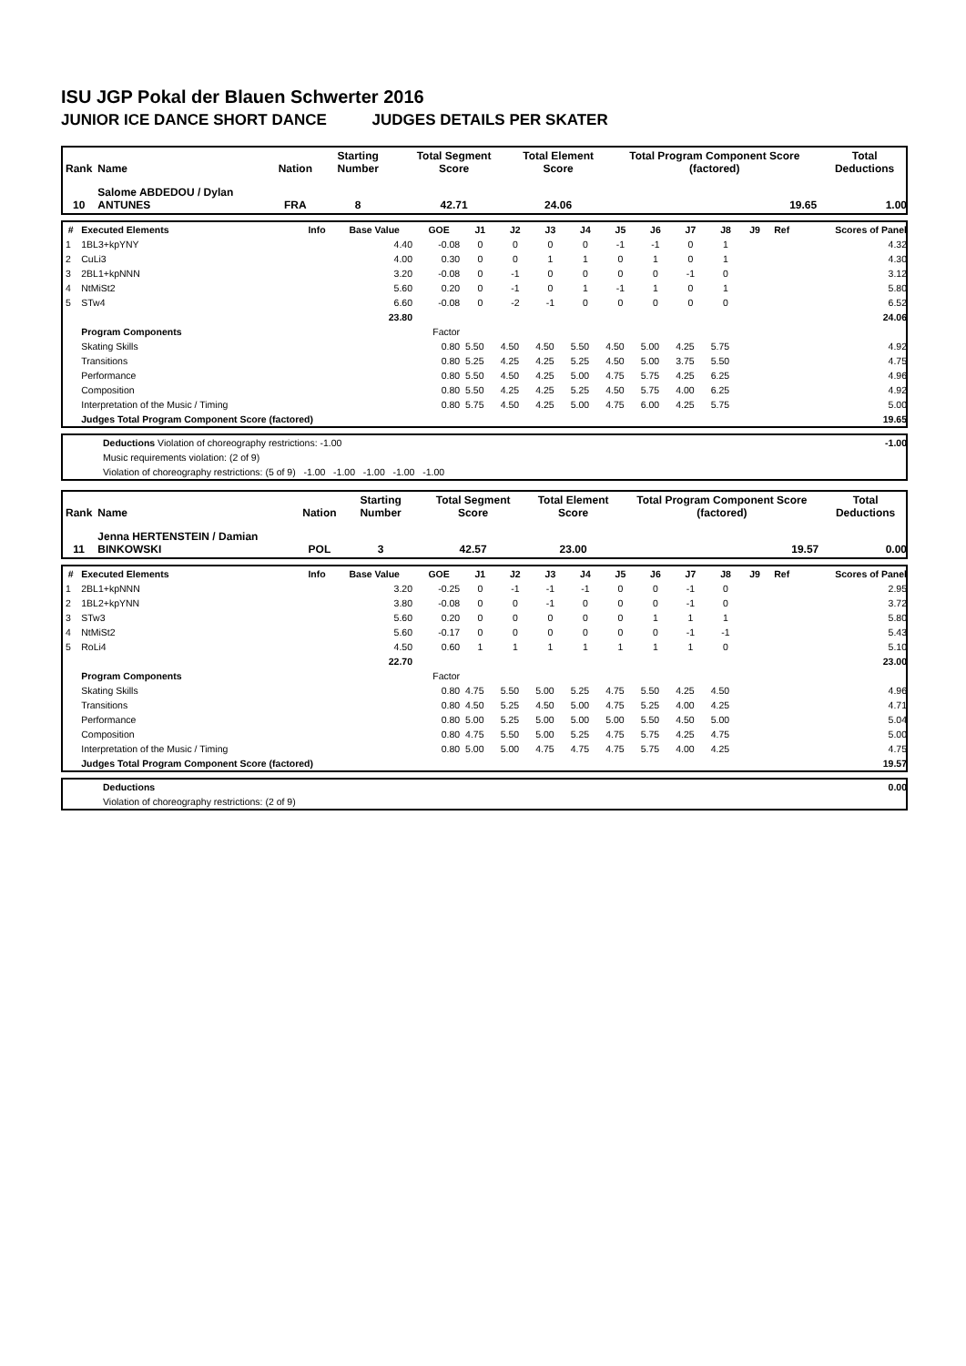ISU JGP Pokal der Blauen Schwerter 2016
JUNIOR ICE DANCE SHORT DANCE JUDGES DETAILS PER SKATER
| Rank | Name | Nation | Starting Number | Total Segment Score | Total Element Score | Total Program Component Score (factored) | Total Deductions |
| --- | --- | --- | --- | --- | --- | --- | --- |
| 10 | Salome ABDEDOU / Dylan ANTUNES | FRA | 8 | 42.71 | 24.06 | 19.65 | 1.00 |
| # | Executed Elements | Info | Base Value | GOE | J1 | J2 | J3 | J4 | J5 | J6 | J7 | J8 | J9 | Ref | Scores of Panel |
| --- | --- | --- | --- | --- | --- | --- | --- | --- | --- | --- | --- | --- | --- | --- | --- |
| 1 | 1BL3+kpYNY | | 4.40 | -0.08 | 0 | 0 | 0 | 0 | -1 | -1 | 0 | 1 | | | 4.32 |
| 2 | CuLi3 | | 4.00 | 0.30 | 0 | 0 | 1 | 1 | 0 | 1 | 0 | 1 | | | 4.30 |
| 3 | 2BL1+kpNNN | | 3.20 | -0.08 | 0 | -1 | 0 | 0 | 0 | 0 | -1 | 0 | | | 3.12 |
| 4 | NtMiSt2 | | 5.60 | 0.20 | 0 | -1 | 0 | 1 | -1 | 1 | 0 | 1 | | | 5.80 |
| 5 | STw4 | | 6.60 | -0.08 | 0 | -2 | -1 | 0 | 0 | 0 | 0 | 0 | | | 6.52 |
| | | | 23.80 | | | | | | | | | | | | 24.06 |
| | Program Components | | | Factor | | | | | | | | | | | |
| | Skating Skills | | | 0.80 | 5.50 | 4.50 | 4.50 | 5.50 | 4.50 | 5.00 | 4.25 | 5.75 | | | 4.92 |
| | Transitions | | | 0.80 | 5.25 | 4.25 | 4.25 | 5.25 | 4.50 | 5.00 | 3.75 | 5.50 | | | 4.75 |
| | Performance | | | 0.80 | 5.50 | 4.50 | 4.25 | 5.00 | 4.75 | 5.75 | 4.25 | 6.25 | | | 4.96 |
| | Composition | | | 0.80 | 5.50 | 4.25 | 4.25 | 5.25 | 4.50 | 5.75 | 4.00 | 6.25 | | | 4.92 |
| | Interpretation of the Music / Timing | | | 0.80 | 5.75 | 4.50 | 4.25 | 5.00 | 4.75 | 6.00 | 4.25 | 5.75 | | | 5.00 |
| | Judges Total Program Component Score (factored) | | | | | | | | | | | | | | 19.65 |
| | Deductions Violation of choreography restrictions: -1.00 | -1.00 |
| | Music requirements violation: (2 of 9) | |
| | Violation of choreography restrictions: (5 of 9) -1.00 -1.00 -1.00 -1.00 -1.00 | |
| Rank | Name | Nation | Starting Number | Total Segment Score | Total Element Score | Total Program Component Score (factored) | Total Deductions |
| --- | --- | --- | --- | --- | --- | --- | --- |
| 11 | Jenna HERTENSTEIN / Damian BINKOWSKI | POL | 3 | 42.57 | 23.00 | 19.57 | 0.00 |
| # | Executed Elements | Info | Base Value | GOE | J1 | J2 | J3 | J4 | J5 | J6 | J7 | J8 | J9 | Ref | Scores of Panel |
| --- | --- | --- | --- | --- | --- | --- | --- | --- | --- | --- | --- | --- | --- | --- | --- |
| 1 | 2BL1+kpNNN | | 3.20 | -0.25 | 0 | -1 | -1 | -1 | 0 | 0 | -1 | 0 | | | 2.95 |
| 2 | 1BL2+kpYNN | | 3.80 | -0.08 | 0 | 0 | -1 | 0 | 0 | 0 | -1 | 0 | | | 3.72 |
| 3 | STw3 | | 5.60 | 0.20 | 0 | 0 | 0 | 0 | 0 | 1 | 1 | 1 | | | 5.80 |
| 4 | NtMiSt2 | | 5.60 | -0.17 | 0 | 0 | 0 | 0 | 0 | 0 | -1 | -1 | | | 5.43 |
| 5 | RoLi4 | | 4.50 | 0.60 | 1 | 1 | 1 | 1 | 1 | 1 | 1 | 0 | | | 5.10 |
| | | | 22.70 | | | | | | | | | | | | 23.00 |
| | Program Components | | | Factor | | | | | | | | | | | |
| | Skating Skills | | | 0.80 | 4.75 | 5.50 | 5.00 | 5.25 | 4.75 | 5.50 | 4.25 | 4.50 | | | 4.96 |
| | Transitions | | | 0.80 | 4.50 | 5.25 | 4.50 | 5.00 | 4.75 | 5.25 | 4.00 | 4.25 | | | 4.71 |
| | Performance | | | 0.80 | 5.00 | 5.25 | 5.00 | 5.00 | 5.00 | 5.50 | 4.50 | 5.00 | | | 5.04 |
| | Composition | | | 0.80 | 4.75 | 5.50 | 5.00 | 5.25 | 4.75 | 5.75 | 4.25 | 4.75 | | | 5.00 |
| | Interpretation of the Music / Timing | | | 0.80 | 5.00 | 5.00 | 4.75 | 4.75 | 4.75 | 5.75 | 4.00 | 4.25 | | | 4.75 |
| | Judges Total Program Component Score (factored) | | | | | | | | | | | | | | 19.57 |
| | Deductions | 0.00 |
| | Violation of choreography restrictions: (2 of 9) | |